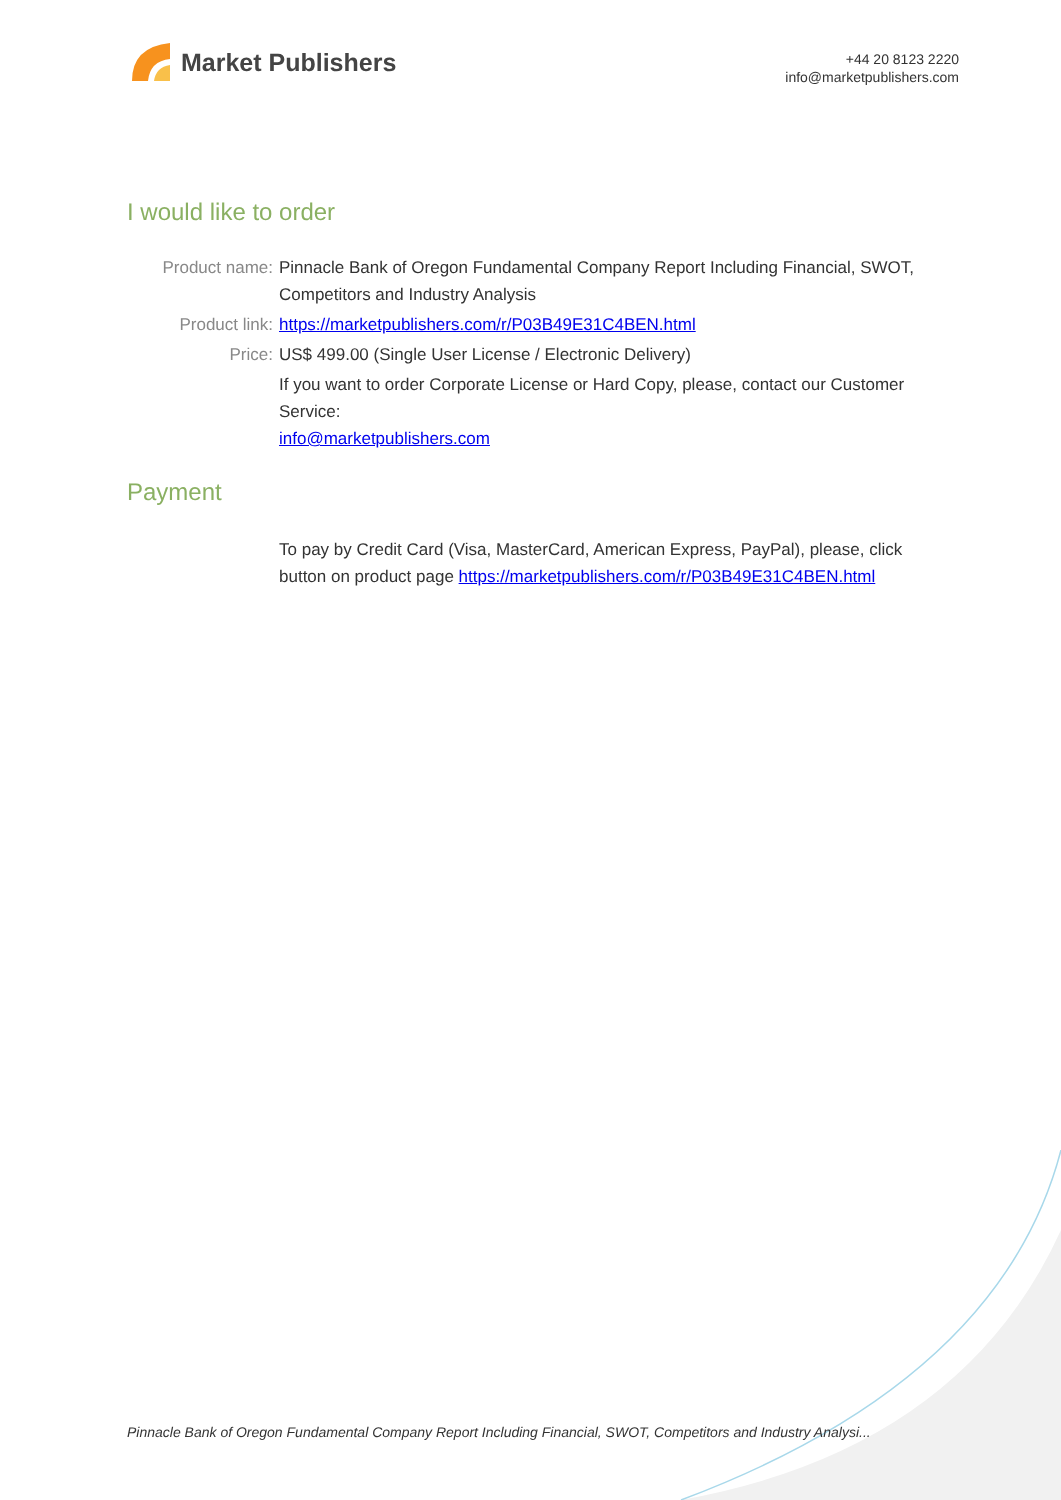Market Publishers
+44 20 8123 2220
info@marketpublishers.com
I would like to order
Product name: Pinnacle Bank of Oregon Fundamental Company Report Including Financial, SWOT, Competitors and Industry Analysis
Product link: https://marketpublishers.com/r/P03B49E31C4BEN.html
Price: US$ 499.00 (Single User License / Electronic Delivery)
If you want to order Corporate License or Hard Copy, please, contact our Customer Service:
info@marketpublishers.com
Payment
To pay by Credit Card (Visa, MasterCard, American Express, PayPal), please, click button on product page https://marketpublishers.com/r/P03B49E31C4BEN.html
Pinnacle Bank of Oregon Fundamental Company Report Including Financial, SWOT, Competitors and Industry Analysi...